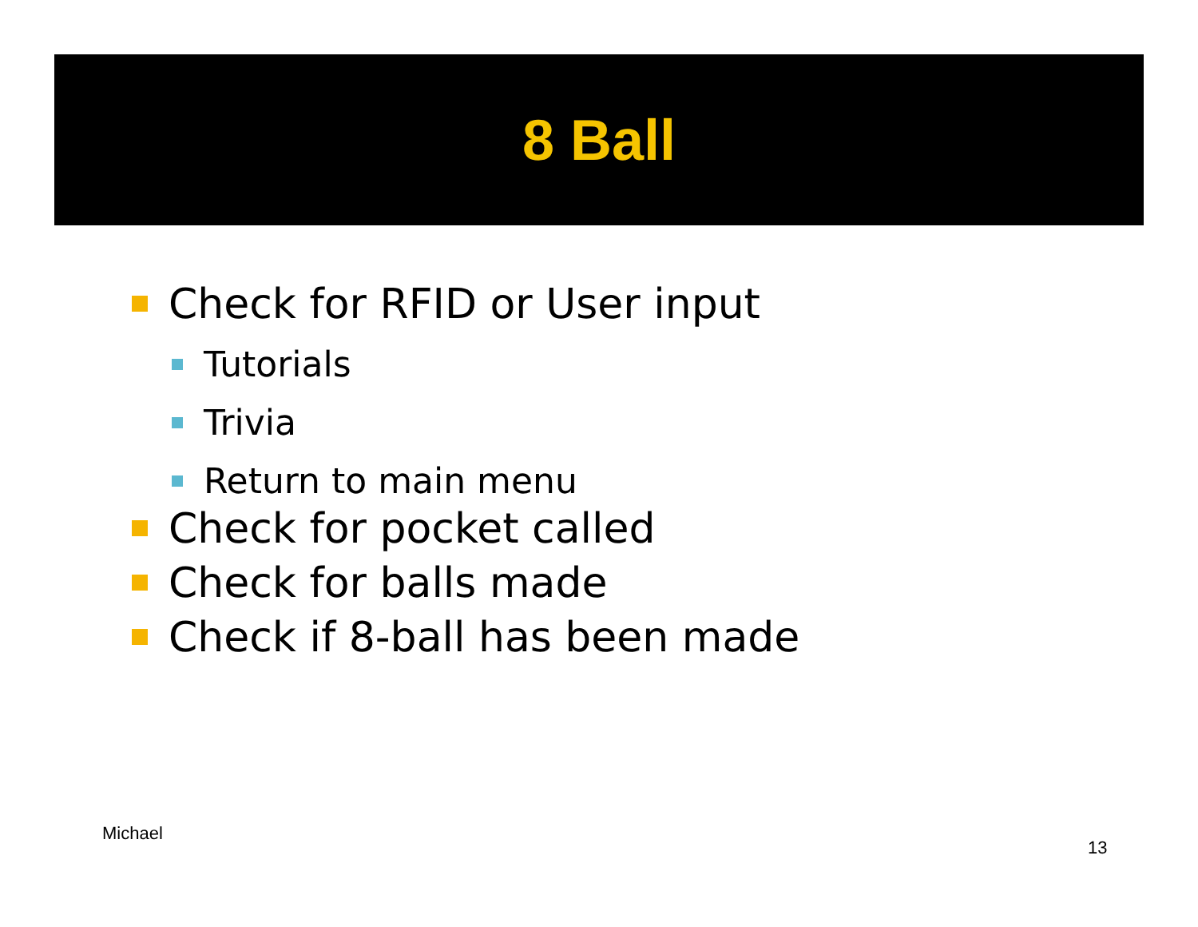8 Ball
Check for RFID or User input
Tutorials
Trivia
Return to main menu
Check for pocket called
Check for balls made
Check if 8-ball has been made
Michael
13